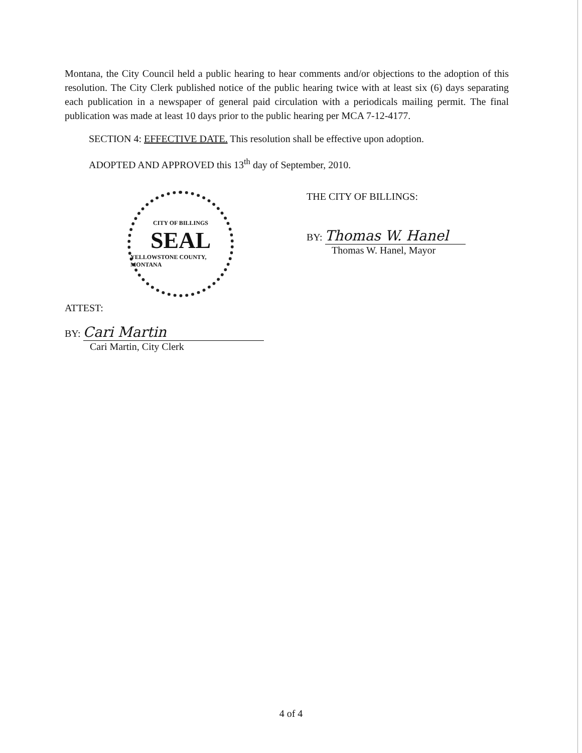Montana, the City Council held a public hearing to hear comments and/or objections to the adoption of this resolution. The City Clerk published notice of the public hearing twice with at least six (6) days separating each publication in a newspaper of general paid circulation with a periodicals mailing permit. The final publication was made at least 10 days prior to the public hearing per MCA 7-12-4177.
SECTION 4: EFFECTIVE DATE. This resolution shall be effective upon adoption.
ADOPTED AND APPROVED this 13<sup>th</sup> day of September, 2010.
CITY OF BILLINGS
SEAL
YELLOWSTONE COUNTY, MONTANA
THE CITY OF BILLINGS:
BY: Thomas W. Hanel
Thomas W. Hanel, Mayor
ATTEST:
BY: Cari Martin
Cari Martin, City Clerk
4 of 4